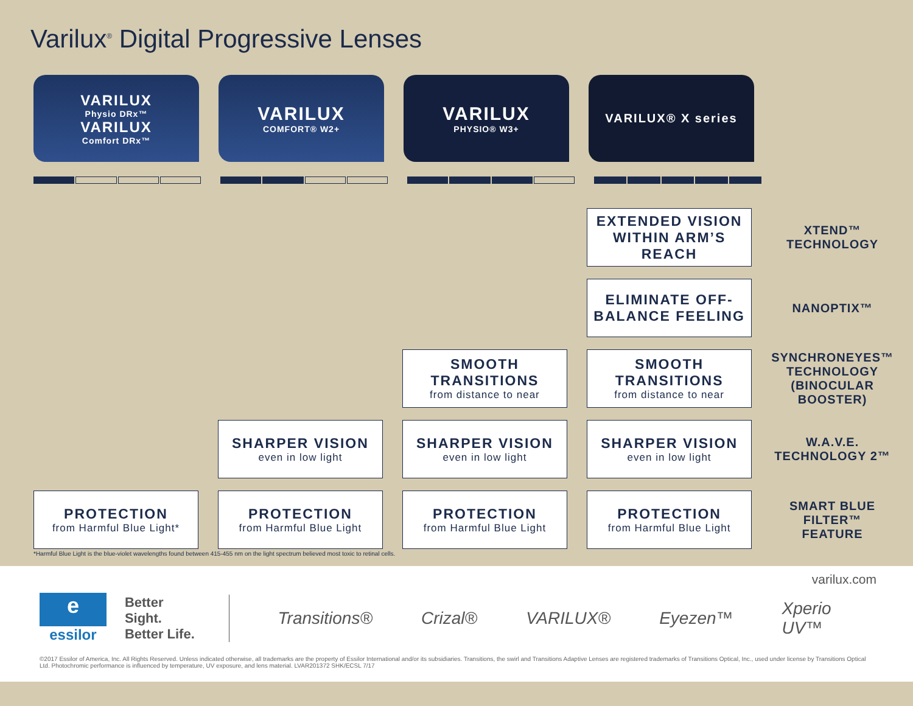Varilux<sup>®</sup> Digital Progressive Lenses
VARILUX
Physio DRx™
VARILUX
Comfort DRx™
VARILUX
COMFORT® W2+
VARILUX
PHYSIO® W3+
VARILUX® X series
| | | | EXTENDED VISION WITHIN ARM’S REACH | XTEND™ TECHNOLOGY |
| | | | ELIMINATE OFF-BALANCE FEELING | NANOPTIX™ |
| | | SMOOTH TRANSITIONS from distance to near | SMOOTH TRANSITIONS from distance to near | SYNCHRONEYES™ TECHNOLOGY (BINOCULAR BOOSTER) |
| | SHARPER VISION even in low light | SHARPER VISION even in low light | SHARPER VISION even in low light | W.A.V.E. TECHNOLOGY 2™ |
| PROTECTION from Harmful Blue Light* | PROTECTION from Harmful Blue Light | PROTECTION from Harmful Blue Light | PROTECTION from Harmful Blue Light | SMART BLUE FILTER™ FEATURE |
*Harmful Blue Light is the blue-violet wavelengths found between 415-455 nm on the light spectrum believed most toxic to retinal cells.
varilux.com
e
essilor
Better Sight.
Better Life.
Transitions® Crizal® VARILUX® Eyezen™ Xperio UV™
©2017 Essilor of America, Inc. All Rights Reserved. Unless indicated otherwise, all trademarks are the property of Essilor International and/or its subsidiaries. Transitions, the swirl and Transitions Adaptive Lenses are registered trademarks of Transitions Optical, Inc., used under license by Transitions Optical Ltd. Photochromic performance is influenced by temperature, UV exposure, and lens material. LVAR201372 SHK/ECSL 7/17